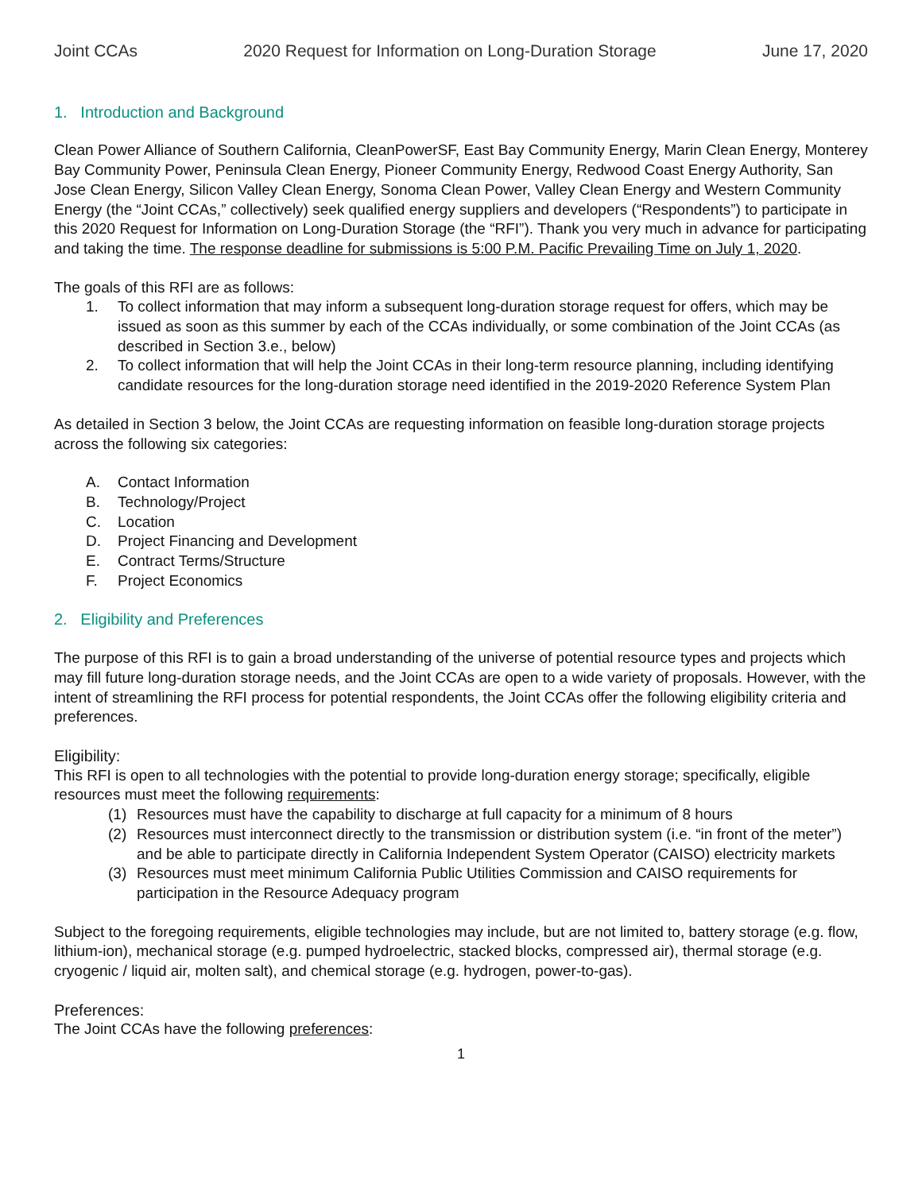Joint CCAs 2020 Request for Information on Long-Duration Storage June 17, 2020
1. Introduction and Background
Clean Power Alliance of Southern California, CleanPowerSF, East Bay Community Energy, Marin Clean Energy, Monterey Bay Community Power, Peninsula Clean Energy, Pioneer Community Energy, Redwood Coast Energy Authority, San Jose Clean Energy, Silicon Valley Clean Energy, Sonoma Clean Power, Valley Clean Energy and Western Community Energy (the “Joint CCAs,” collectively) seek qualified energy suppliers and developers (“Respondents”) to participate in this 2020 Request for Information on Long-Duration Storage (the “RFI”). Thank you very much in advance for participating and taking the time. The response deadline for submissions is 5:00 P.M. Pacific Prevailing Time on July 1, 2020.
The goals of this RFI are as follows:
1. To collect information that may inform a subsequent long-duration storage request for offers, which may be issued as soon as this summer by each of the CCAs individually, or some combination of the Joint CCAs (as described in Section 3.e., below)
2. To collect information that will help the Joint CCAs in their long-term resource planning, including identifying candidate resources for the long-duration storage need identified in the 2019-2020 Reference System Plan
As detailed in Section 3 below, the Joint CCAs are requesting information on feasible long-duration storage projects across the following six categories:
A. Contact Information
B. Technology/Project
C. Location
D. Project Financing and Development
E. Contract Terms/Structure
F. Project Economics
2. Eligibility and Preferences
The purpose of this RFI is to gain a broad understanding of the universe of potential resource types and projects which may fill future long-duration storage needs, and the Joint CCAs are open to a wide variety of proposals. However, with the intent of streamlining the RFI process for potential respondents, the Joint CCAs offer the following eligibility criteria and preferences.
Eligibility:
This RFI is open to all technologies with the potential to provide long-duration energy storage; specifically, eligible resources must meet the following requirements:
(1) Resources must have the capability to discharge at full capacity for a minimum of 8 hours
(2) Resources must interconnect directly to the transmission or distribution system (i.e. “in front of the meter”) and be able to participate directly in California Independent System Operator (CAISO) electricity markets
(3) Resources must meet minimum California Public Utilities Commission and CAISO requirements for participation in the Resource Adequacy program
Subject to the foregoing requirements, eligible technologies may include, but are not limited to, battery storage (e.g. flow, lithium-ion), mechanical storage (e.g. pumped hydroelectric, stacked blocks, compressed air), thermal storage (e.g. cryogenic / liquid air, molten salt), and chemical storage (e.g. hydrogen, power-to-gas).
Preferences:
The Joint CCAs have the following preferences:
1